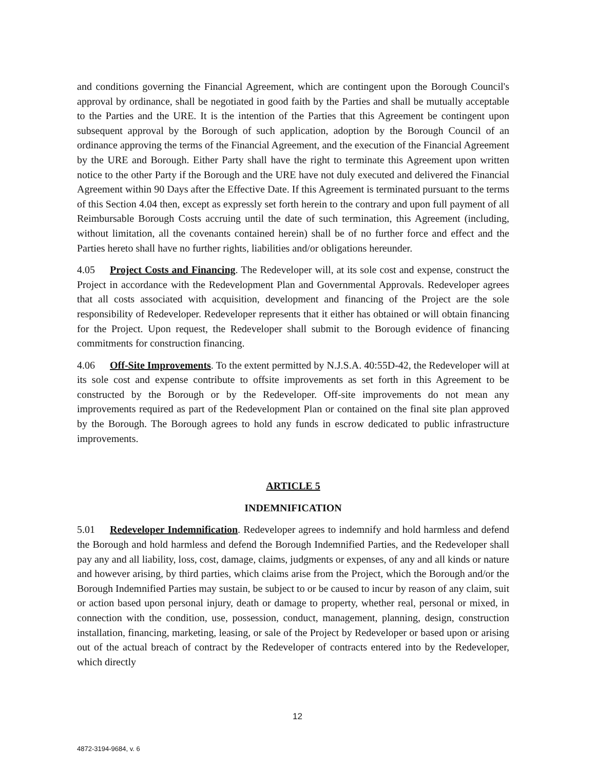and conditions governing the Financial Agreement, which are contingent upon the Borough Council's approval by ordinance, shall be negotiated in good faith by the Parties and shall be mutually acceptable to the Parties and the URE. It is the intention of the Parties that this Agreement be contingent upon subsequent approval by the Borough of such application, adoption by the Borough Council of an ordinance approving the terms of the Financial Agreement, and the execution of the Financial Agreement by the URE and Borough. Either Party shall have the right to terminate this Agreement upon written notice to the other Party if the Borough and the URE have not duly executed and delivered the Financial Agreement within 90 Days after the Effective Date. If this Agreement is terminated pursuant to the terms of this Section 4.04 then, except as expressly set forth herein to the contrary and upon full payment of all Reimbursable Borough Costs accruing until the date of such termination, this Agreement (including, without limitation, all the covenants contained herein) shall be of no further force and effect and the Parties hereto shall have no further rights, liabilities and/or obligations hereunder.
4.05 Project Costs and Financing. The Redeveloper will, at its sole cost and expense, construct the Project in accordance with the Redevelopment Plan and Governmental Approvals. Redeveloper agrees that all costs associated with acquisition, development and financing of the Project are the sole responsibility of Redeveloper. Redeveloper represents that it either has obtained or will obtain financing for the Project. Upon request, the Redeveloper shall submit to the Borough evidence of financing commitments for construction financing.
4.06 Off-Site Improvements. To the extent permitted by N.J.S.A. 40:55D-42, the Redeveloper will at its sole cost and expense contribute to offsite improvements as set forth in this Agreement to be constructed by the Borough or by the Redeveloper. Off-site improvements do not mean any improvements required as part of the Redevelopment Plan or contained on the final site plan approved by the Borough. The Borough agrees to hold any funds in escrow dedicated to public infrastructure improvements.
ARTICLE 5
INDEMNIFICATION
5.01 Redeveloper Indemnification. Redeveloper agrees to indemnify and hold harmless and defend the Borough and hold harmless and defend the Borough Indemnified Parties, and the Redeveloper shall pay any and all liability, loss, cost, damage, claims, judgments or expenses, of any and all kinds or nature and however arising, by third parties, which claims arise from the Project, which the Borough and/or the Borough Indemnified Parties may sustain, be subject to or be caused to incur by reason of any claim, suit or action based upon personal injury, death or damage to property, whether real, personal or mixed, in connection with the condition, use, possession, conduct, management, planning, design, construction installation, financing, marketing, leasing, or sale of the Project by Redeveloper or based upon or arising out of the actual breach of contract by the Redeveloper of contracts entered into by the Redeveloper, which directly
12
4872-3194-9684, v. 6